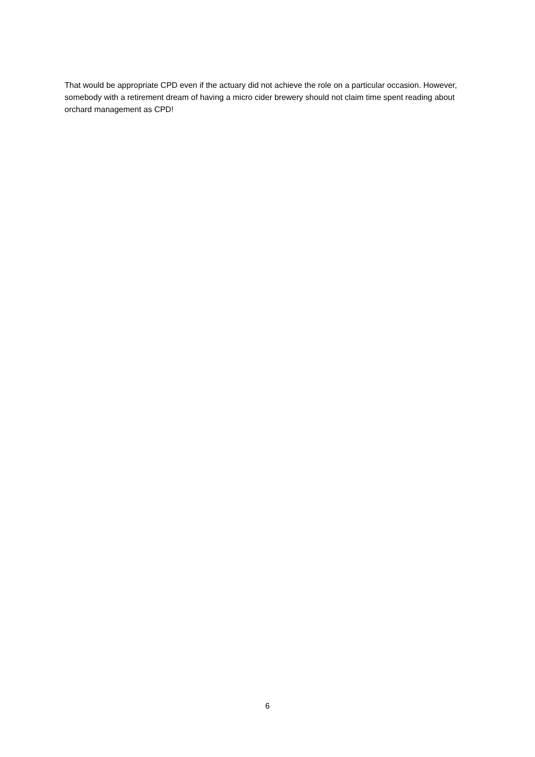That would be appropriate CPD even if the actuary did not achieve the role on a particular occasion. However, somebody with a retirement dream of having a micro cider brewery should not claim time spent reading about orchard management as CPD!
6